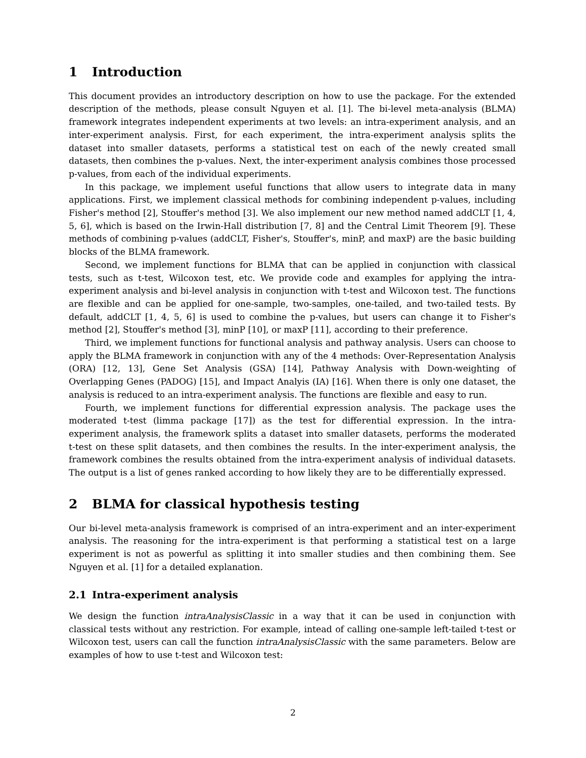1 Introduction
This document provides an introductory description on how to use the package. For the extended description of the methods, please consult Nguyen et al. [1]. The bi-level meta-analysis (BLMA) framework integrates independent experiments at two levels: an intra-experiment analysis, and an inter-experiment analysis. First, for each experiment, the intra-experiment analysis splits the dataset into smaller datasets, performs a statistical test on each of the newly created small datasets, then combines the p-values. Next, the inter-experiment analysis combines those processed p-values, from each of the individual experiments.
In this package, we implement useful functions that allow users to integrate data in many applications. First, we implement classical methods for combining independent p-values, including Fisher's method [2], Stouffer's method [3]. We also implement our new method named addCLT [1, 4, 5, 6], which is based on the Irwin-Hall distribution [7, 8] and the Central Limit Theorem [9]. These methods of combining p-values (addCLT, Fisher's, Stouffer's, minP, and maxP) are the basic building blocks of the BLMA framework.
Second, we implement functions for BLMA that can be applied in conjunction with classical tests, such as t-test, Wilcoxon test, etc. We provide code and examples for applying the intra-experiment analysis and bi-level analysis in conjunction with t-test and Wilcoxon test. The functions are flexible and can be applied for one-sample, two-samples, one-tailed, and two-tailed tests. By default, addCLT [1, 4, 5, 6] is used to combine the p-values, but users can change it to Fisher's method [2], Stouffer's method [3], minP [10], or maxP [11], according to their preference.
Third, we implement functions for functional analysis and pathway analysis. Users can choose to apply the BLMA framework in conjunction with any of the 4 methods: Over-Representation Analysis (ORA) [12, 13], Gene Set Analysis (GSA) [14], Pathway Analysis with Down-weighting of Overlapping Genes (PADOG) [15], and Impact Analyis (IA) [16]. When there is only one dataset, the analysis is reduced to an intra-experiment analysis. The functions are flexible and easy to run.
Fourth, we implement functions for differential expression analysis. The package uses the moderated t-test (limma package [17]) as the test for differential expression. In the intra-experiment analysis, the framework splits a dataset into smaller datasets, performs the moderated t-test on these split datasets, and then combines the results. In the inter-experiment analysis, the framework combines the results obtained from the intra-experiment analysis of individual datasets. The output is a list of genes ranked according to how likely they are to be differentially expressed.
2 BLMA for classical hypothesis testing
Our bi-level meta-analysis framework is comprised of an intra-experiment and an inter-experiment analysis. The reasoning for the intra-experiment is that performing a statistical test on a large experiment is not as powerful as splitting it into smaller studies and then combining them. See Nguyen et al. [1] for a detailed explanation.
2.1 Intra-experiment analysis
We design the function intraAnalysisClassic in a way that it can be used in conjunction with classical tests without any restriction. For example, intead of calling one-sample left-tailed t-test or Wilcoxon test, users can call the function intraAnalysisClassic with the same parameters. Below are examples of how to use t-test and Wilcoxon test:
2